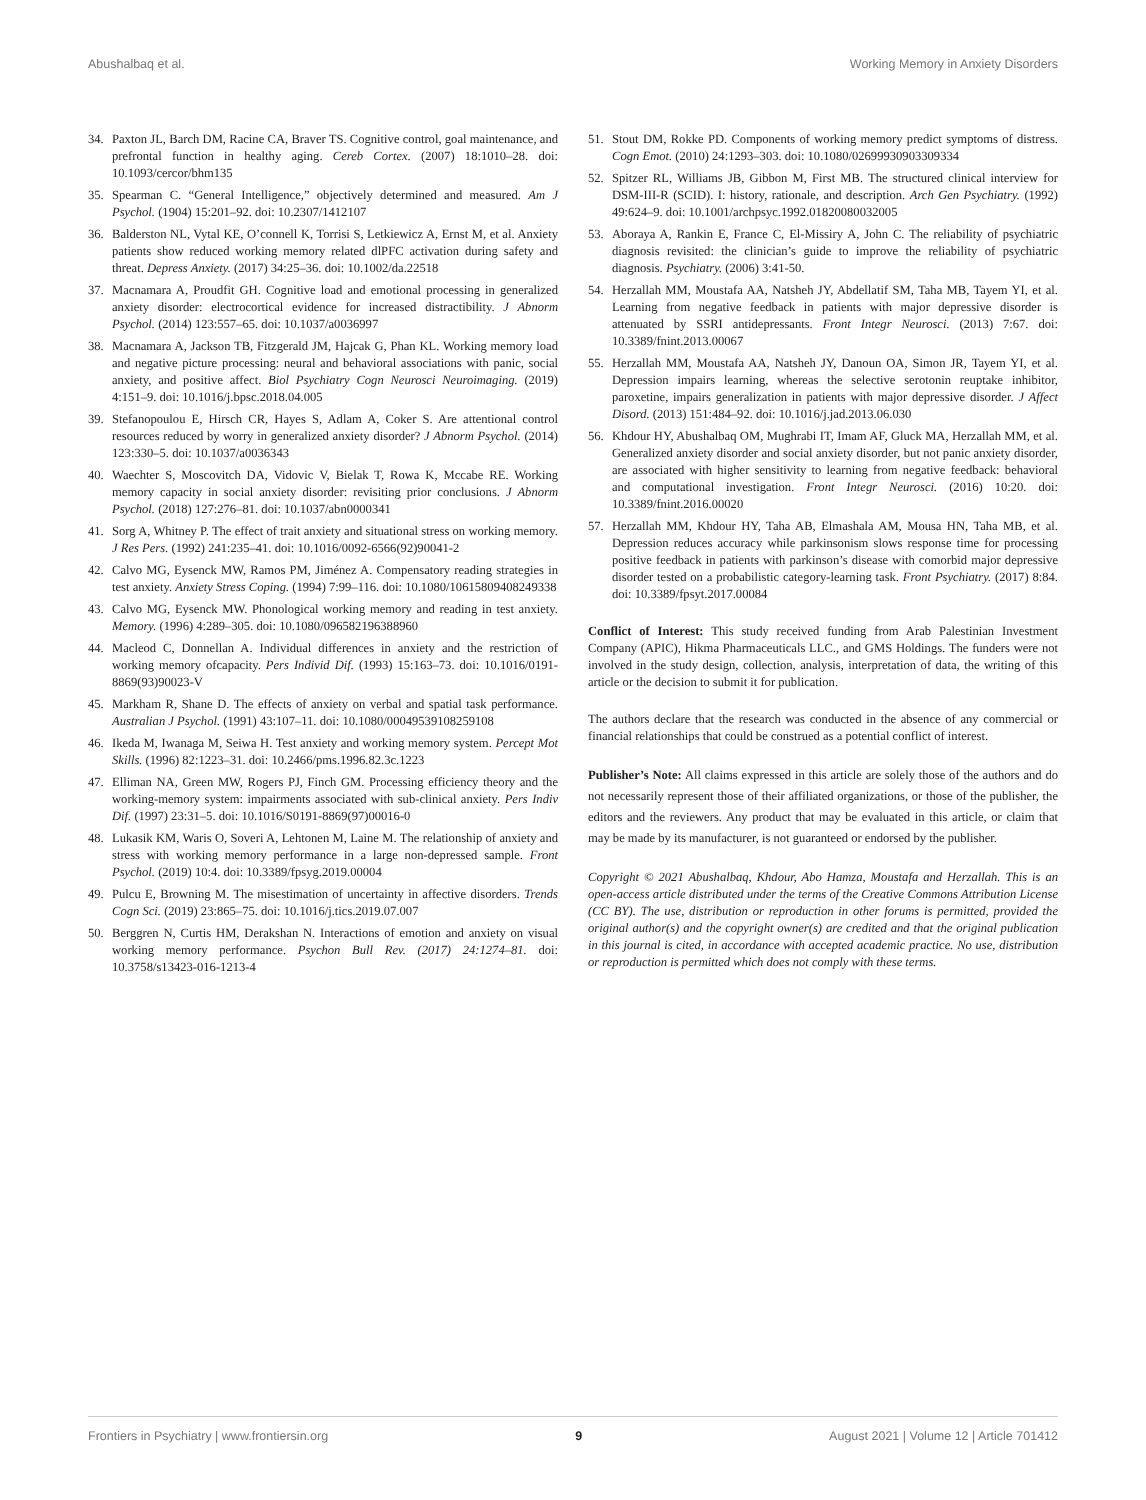Abushalbaq et al. Working Memory in Anxiety Disorders
34. Paxton JL, Barch DM, Racine CA, Braver TS. Cognitive control, goal maintenance, and prefrontal function in healthy aging. Cereb Cortex. (2007) 18:1010–28. doi: 10.1093/cercor/bhm135
35. Spearman C. “General Intelligence,” objectively determined and measured. Am J Psychol. (1904) 15:201–92. doi: 10.2307/1412107
36. Balderston NL, Vytal KE, O’connell K, Torrisi S, Letkiewicz A, Ernst M, et al. Anxiety patients show reduced working memory related dlPFC activation during safety and threat. Depress Anxiety. (2017) 34:25–36. doi: 10.1002/da.22518
37. Macnamara A, Proudfit GH. Cognitive load and emotional processing in generalized anxiety disorder: electrocortical evidence for increased distractibility. J Abnorm Psychol. (2014) 123:557–65. doi: 10.1037/a0036997
38. Macnamara A, Jackson TB, Fitzgerald JM, Hajcak G, Phan KL. Working memory load and negative picture processing: neural and behavioral associations with panic, social anxiety, and positive affect. Biol Psychiatry Cogn Neurosci Neuroimaging. (2019) 4:151–9. doi: 10.1016/j.bpsc.2018.04.005
39. Stefanopoulou E, Hirsch CR, Hayes S, Adlam A, Coker S. Are attentional control resources reduced by worry in generalized anxiety disorder? J Abnorm Psychol. (2014) 123:330–5. doi: 10.1037/a0036343
40. Waechter S, Moscovitch DA, Vidovic V, Bielak T, Rowa K, Mccabe RE. Working memory capacity in social anxiety disorder: revisiting prior conclusions. J Abnorm Psychol. (2018) 127:276–81. doi: 10.1037/abn0000341
41. Sorg A, Whitney P. The effect of trait anxiety and situational stress on working memory. J Res Pers. (1992) 241:235–41. doi: 10.1016/0092-6566(92)90041-2
42. Calvo MG, Eysenck MW, Ramos PM, Jiménez A. Compensatory reading strategies in test anxiety. Anxiety Stress Coping. (1994) 7:99–116. doi: 10.1080/10615809408249338
43. Calvo MG, Eysenck MW. Phonological working memory and reading in test anxiety. Memory. (1996) 4:289–305. doi: 10.1080/096582196388960
44. Macleod C, Donnellan A. Individual differences in anxiety and the restriction of working memory ofcapacity. Pers Individ Dif. (1993) 15:163–73. doi: 10.1016/0191-8869(93)90023-V
45. Markham R, Shane D. The effects of anxiety on verbal and spatial task performance. Australian J Psychol. (1991) 43:107–11. doi: 10.1080/00049539108259108
46. Ikeda M, Iwanaga M, Seiwa H. Test anxiety and working memory system. Percept Mot Skills. (1996) 82:1223–31. doi: 10.2466/pms.1996.82.3c.1223
47. Elliman NA, Green MW, Rogers PJ, Finch GM. Processing efficiency theory and the working-memory system: impairments associated with sub-clinical anxiety. Pers Indiv Dif. (1997) 23:31–5. doi: 10.1016/S0191-8869(97)00016-0
48. Lukasik KM, Waris O, Soveri A, Lehtonen M, Laine M. The relationship of anxiety and stress with working memory performance in a large non-depressed sample. Front Psychol. (2019) 10:4. doi: 10.3389/fpsyg.2019.00004
49. Pulcu E, Browning M. The misestimation of uncertainty in affective disorders. Trends Cogn Sci. (2019) 23:865–75. doi: 10.1016/j.tics.2019.07.007
50. Berggren N, Curtis HM, Derakshan N. Interactions of emotion and anxiety on visual working memory performance. Psychon Bull Rev. (2017) 24:1274–81. doi: 10.3758/s13423-016-1213-4
51. Stout DM, Rokke PD. Components of working memory predict symptoms of distress. Cogn Emot. (2010) 24:1293–303. doi: 10.1080/02699930903309334
52. Spitzer RL, Williams JB, Gibbon M, First MB. The structured clinical interview for DSM-III-R (SCID). I: history, rationale, and description. Arch Gen Psychiatry. (1992) 49:624–9. doi: 10.1001/archpsyc.1992.01820080032005
53. Aboraya A, Rankin E, France C, El-Missiry A, John C. The reliability of psychiatric diagnosis revisited: the clinician’s guide to improve the reliability of psychiatric diagnosis. Psychiatry. (2006) 3:41-50.
54. Herzallah MM, Moustafa AA, Natsheh JY, Abdellatif SM, Taha MB, Tayem YI, et al. Learning from negative feedback in patients with major depressive disorder is attenuated by SSRI antidepressants. Front Integr Neurosci. (2013) 7:67. doi: 10.3389/fnint.2013.00067
55. Herzallah MM, Moustafa AA, Natsheh JY, Danoun OA, Simon JR, Tayem YI, et al. Depression impairs learning, whereas the selective serotonin reuptake inhibitor, paroxetine, impairs generalization in patients with major depressive disorder. J Affect Disord. (2013) 151:484–92. doi: 10.1016/j.jad.2013.06.030
56. Khdour HY, Abushalbaq OM, Mughrabi IT, Imam AF, Gluck MA, Herzallah MM, et al. Generalized anxiety disorder and social anxiety disorder, but not panic anxiety disorder, are associated with higher sensitivity to learning from negative feedback: behavioral and computational investigation. Front Integr Neurosci. (2016) 10:20. doi: 10.3389/fnint.2016.00020
57. Herzallah MM, Khdour HY, Taha AB, Elmashala AM, Mousa HN, Taha MB, et al. Depression reduces accuracy while parkinsonism slows response time for processing positive feedback in patients with parkinson’s disease with comorbid major depressive disorder tested on a probabilistic category-learning task. Front Psychiatry. (2017) 8:84. doi: 10.3389/fpsyt.2017.00084
Conflict of Interest: This study received funding from Arab Palestinian Investment Company (APIC), Hikma Pharmaceuticals LLC., and GMS Holdings. The funders were not involved in the study design, collection, analysis, interpretation of data, the writing of this article or the decision to submit it for publication.
The authors declare that the research was conducted in the absence of any commercial or financial relationships that could be construed as a potential conflict of interest.
Publisher’s Note: All claims expressed in this article are solely those of the authors and do not necessarily represent those of their affiliated organizations, or those of the publisher, the editors and the reviewers. Any product that may be evaluated in this article, or claim that may be made by its manufacturer, is not guaranteed or endorsed by the publisher.
Copyright © 2021 Abushalbaq, Khdour, Abo Hamza, Moustafa and Herzallah. This is an open-access article distributed under the terms of the Creative Commons Attribution License (CC BY). The use, distribution or reproduction in other forums is permitted, provided the original author(s) and the copyright owner(s) are credited and that the original publication in this journal is cited, in accordance with accepted academic practice. No use, distribution or reproduction is permitted which does not comply with these terms.
Frontiers in Psychiatry | www.frontiersin.org 9 August 2021 | Volume 12 | Article 701412